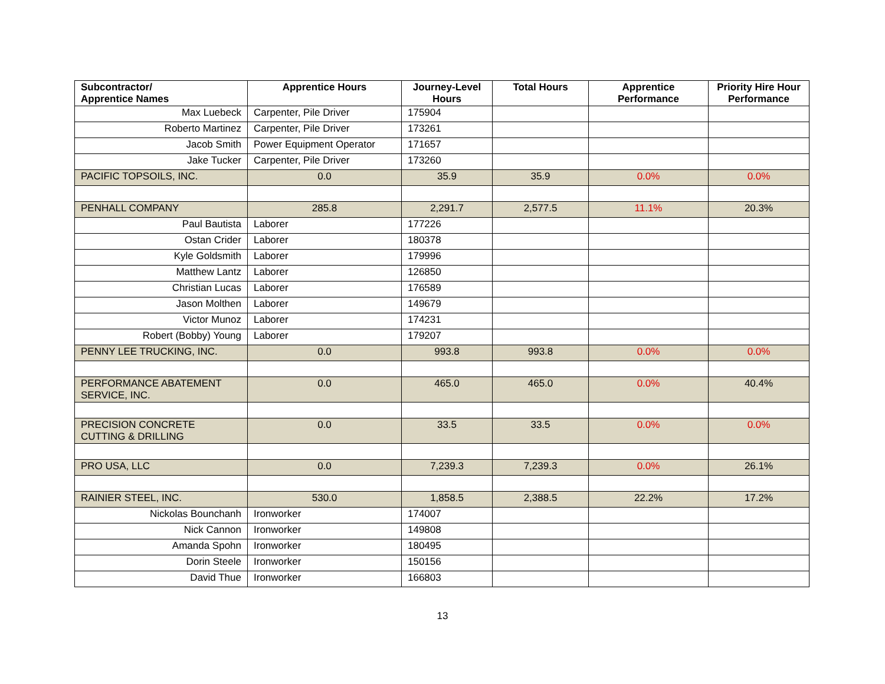| Subcontractor/ Apprentice Names | Apprentice Hours | Journey-Level Hours | Total Hours | Apprentice Performance | Priority Hire Hour Performance |
| --- | --- | --- | --- | --- | --- |
| Max Luebeck | Carpenter, Pile Driver | 175904 | | | |
| Roberto Martinez | Carpenter, Pile Driver | 173261 | | | |
| Jacob Smith | Power Equipment Operator | 171657 | | | |
| Jake Tucker | Carpenter, Pile Driver | 173260 | | | |
| PACIFIC TOPSOILS, INC. | 0.0 | 35.9 | 35.9 | 0.0% | 0.0% |
| PENHALL COMPANY | 285.8 | 2,291.7 | 2,577.5 | 11.1% | 20.3% |
| Paul Bautista | Laborer | 177226 | | | |
| Ostan Crider | Laborer | 180378 | | | |
| Kyle Goldsmith | Laborer | 179996 | | | |
| Matthew Lantz | Laborer | 126850 | | | |
| Christian Lucas | Laborer | 176589 | | | |
| Jason Molthen | Laborer | 149679 | | | |
| Victor Munoz | Laborer | 174231 | | | |
| Robert (Bobby) Young | Laborer | 179207 | | | |
| PENNY LEE TRUCKING, INC. | 0.0 | 993.8 | 993.8 | 0.0% | 0.0% |
| PERFORMANCE ABATEMENT SERVICE, INC. | 0.0 | 465.0 | 465.0 | 0.0% | 40.4% |
| PRECISION CONCRETE CUTTING & DRILLING | 0.0 | 33.5 | 33.5 | 0.0% | 0.0% |
| PRO USA, LLC | 0.0 | 7,239.3 | 7,239.3 | 0.0% | 26.1% |
| RAINIER STEEL, INC. | 530.0 | 1,858.5 | 2,388.5 | 22.2% | 17.2% |
| Nickolas Bounchanh | Ironworker | 174007 | | | |
| Nick Cannon | Ironworker | 149808 | | | |
| Amanda Spohn | Ironworker | 180495 | | | |
| Dorin Steele | Ironworker | 150156 | | | |
| David Thue | Ironworker | 166803 | | | |
13